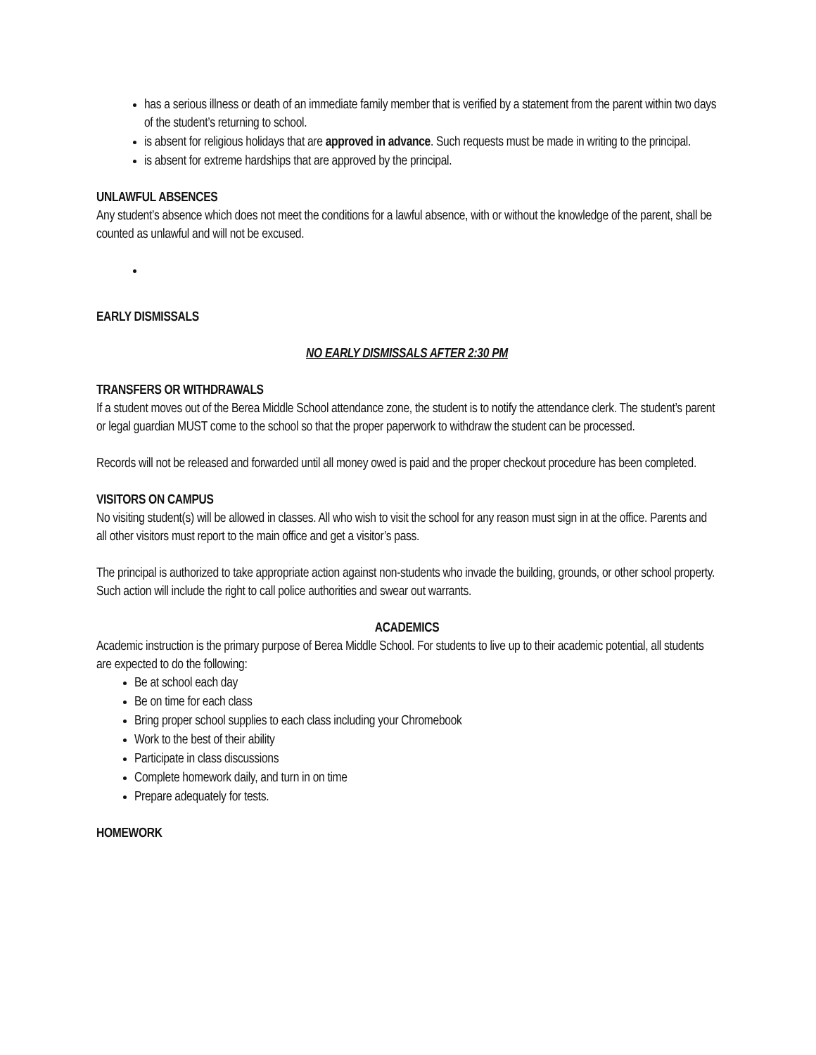has a serious illness or death of an immediate family member that is verified by a statement from the parent within two days of the student’s returning to school.
is absent for religious holidays that are approved in advance. Such requests must be made in writing to the principal.
is absent for extreme hardships that are approved by the principal.
UNLAWFUL ABSENCES
Any student’s absence which does not meet the conditions for a lawful absence, with or without the knowledge of the parent, shall be counted as unlawful and will not be excused.
EARLY DISMISSALS
NO EARLY DISMISSALS AFTER 2:30 PM
TRANSFERS OR WITHDRAWALS
If a student moves out of the Berea Middle School attendance zone, the student is to notify the attendance clerk. The student’s parent or legal guardian MUST come to the school so that the proper paperwork to withdraw the student can be processed.
Records will not be released and forwarded until all money owed is paid and the proper checkout procedure has been completed.
VISITORS ON CAMPUS
No visiting student(s) will be allowed in classes. All who wish to visit the school for any reason must sign in at the office. Parents and all other visitors must report to the main office and get a visitor’s pass.
The principal is authorized to take appropriate action against non-students who invade the building, grounds, or other school property. Such action will include the right to call police authorities and swear out warrants.
ACADEMICS
Academic instruction is the primary purpose of Berea Middle School. For students to live up to their academic potential, all students are expected to do the following:
Be at school each day
Be on time for each class
Bring proper school supplies to each class including your Chromebook
Work to the best of their ability
Participate in class discussions
Complete homework daily, and turn in on time
Prepare adequately for tests.
HOMEWORK